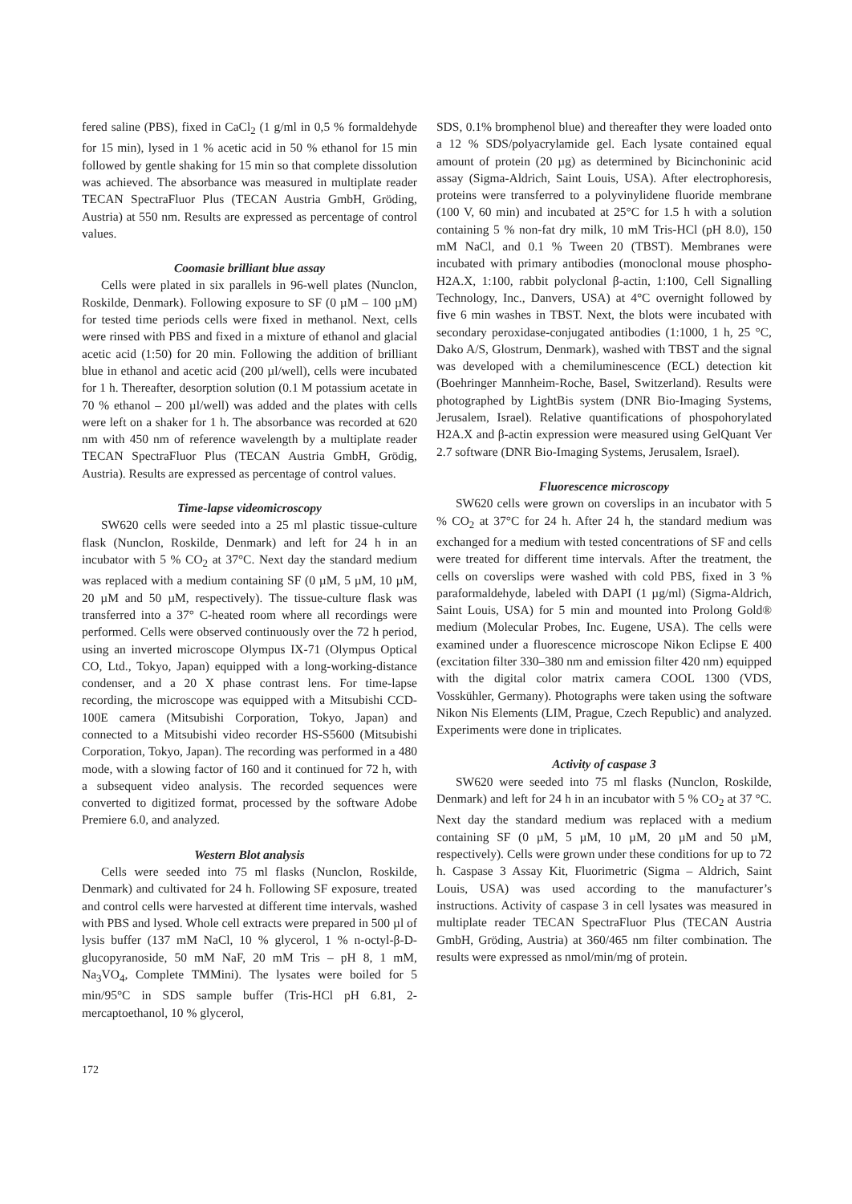fered saline (PBS), fixed in CaCl<sub>2</sub> (1 g/ml in 0,5 % formaldehyde for 15 min), lysed in 1 % acetic acid in 50 % ethanol for 15 min followed by gentle shaking for 15 min so that complete dissolution was achieved. The absorbance was measured in multiplate reader TECAN SpectraFluor Plus (TECAN Austria GmbH, Gröding, Austria) at 550 nm. Results are expressed as percentage of control values.
Coomasie brilliant blue assay
Cells were plated in six parallels in 96-well plates (Nunclon, Roskilde, Denmark). Following exposure to SF (0 µM – 100 µM) for tested time periods cells were fixed in methanol. Next, cells were rinsed with PBS and fixed in a mixture of ethanol and glacial acetic acid (1:50) for 20 min. Following the addition of brilliant blue in ethanol and acetic acid (200 µl/well), cells were incubated for 1 h. Thereafter, desorption solution (0.1 M potassium acetate in 70 % ethanol – 200 µl/well) was added and the plates with cells were left on a shaker for 1 h. The absorbance was recorded at 620 nm with 450 nm of reference wavelength by a multiplate reader TECAN SpectraFluor Plus (TECAN Austria GmbH, Grödig, Austria). Results are expressed as percentage of control values.
Time-lapse videomicroscopy
SW620 cells were seeded into a 25 ml plastic tissue-culture flask (Nunclon, Roskilde, Denmark) and left for 24 h in an incubator with 5 % CO<sub>2</sub> at 37°C. Next day the standard medium was replaced with a medium containing SF (0 µM, 5 µM, 10 µM, 20 µM and 50 µM, respectively). The tissue-culture flask was transferred into a 37° C-heated room where all recordings were performed. Cells were observed continuously over the 72 h period, using an inverted microscope Olympus IX-71 (Olympus Optical CO, Ltd., Tokyo, Japan) equipped with a long-working-distance condenser, and a 20 X phase contrast lens. For time-lapse recording, the microscope was equipped with a Mitsubishi CCD-100E camera (Mitsubishi Corporation, Tokyo, Japan) and connected to a Mitsubishi video recorder HS-S5600 (Mitsubishi Corporation, Tokyo, Japan). The recording was performed in a 480 mode, with a slowing factor of 160 and it continued for 72 h, with a subsequent video analysis. The recorded sequences were converted to digitized format, processed by the software Adobe Premiere 6.0, and analyzed.
Western Blot analysis
Cells were seeded into 75 ml flasks (Nunclon, Roskilde, Denmark) and cultivated for 24 h. Following SF exposure, treated and control cells were harvested at different time intervals, washed with PBS and lysed. Whole cell extracts were prepared in 500 µl of lysis buffer (137 mM NaCl, 10 % glycerol, 1 % n-octyl-β-D-glucopyranoside, 50 mM NaF, 20 mM Tris – pH 8, 1 mM, Na<sub>3</sub>VO<sub>4</sub>, Complete TMMini). The lysates were boiled for 5 min/95°C in SDS sample buffer (Tris-HCl pH 6.81, 2-mercaptoethanol, 10 % glycerol,
SDS, 0.1% bromphenol blue) and thereafter they were loaded onto a 12 % SDS/polyacrylamide gel. Each lysate contained equal amount of protein (20 µg) as determined by Bicinchoninic acid assay (Sigma-Aldrich, Saint Louis, USA). After electrophoresis, proteins were transferred to a polyvinylidene fluoride membrane (100 V, 60 min) and incubated at 25°C for 1.5 h with a solution containing 5 % non-fat dry milk, 10 mM Tris-HCl (pH 8.0), 150 mM NaCl, and 0.1 % Tween 20 (TBST). Membranes were incubated with primary antibodies (monoclonal mouse phospho-H2A.X, 1:100, rabbit polyclonal β-actin, 1:100, Cell Signalling Technology, Inc., Danvers, USA) at 4°C overnight followed by five 6 min washes in TBST. Next, the blots were incubated with secondary peroxidase-conjugated antibodies (1:1000, 1 h, 25 °C, Dako A/S, Glostrum, Denmark), washed with TBST and the signal was developed with a chemiluminescence (ECL) detection kit (Boehringer Mannheim-Roche, Basel, Switzerland). Results were photographed by LightBis system (DNR Bio-Imaging Systems, Jerusalem, Israel). Relative quantifications of phospohorylated H2A.X and β-actin expression were measured using GelQuant Ver 2.7 software (DNR Bio-Imaging Systems, Jerusalem, Israel).
Fluorescence microscopy
SW620 cells were grown on coverslips in an incubator with 5 % CO<sub>2</sub> at 37°C for 24 h. After 24 h, the standard medium was exchanged for a medium with tested concentrations of SF and cells were treated for different time intervals. After the treatment, the cells on coverslips were washed with cold PBS, fixed in 3 % paraformaldehyde, labeled with DAPI (1 µg/ml) (Sigma-Aldrich, Saint Louis, USA) for 5 min and mounted into Prolong Gold® medium (Molecular Probes, Inc. Eugene, USA). The cells were examined under a fluorescence microscope Nikon Eclipse E 400 (excitation filter 330–380 nm and emission filter 420 nm) equipped with the digital color matrix camera COOL 1300 (VDS, Vosskühler, Germany). Photographs were taken using the software Nikon Nis Elements (LIM, Prague, Czech Republic) and analyzed. Experiments were done in triplicates.
Activity of caspase 3
SW620 were seeded into 75 ml flasks (Nunclon, Roskilde, Denmark) and left for 24 h in an incubator with 5 % CO<sub>2</sub> at 37 °C. Next day the standard medium was replaced with a medium containing SF (0 µM, 5 µM, 10 µM, 20 µM and 50 µM, respectively). Cells were grown under these conditions for up to 72 h. Caspase 3 Assay Kit, Fluorimetric (Sigma – Aldrich, Saint Louis, USA) was used according to the manufacturer’s instructions. Activity of caspase 3 in cell lysates was measured in multiplate reader TECAN SpectraFluor Plus (TECAN Austria GmbH, Gröding, Austria) at 360/465 nm filter combination. The results were expressed as nmol/min/mg of protein.
172